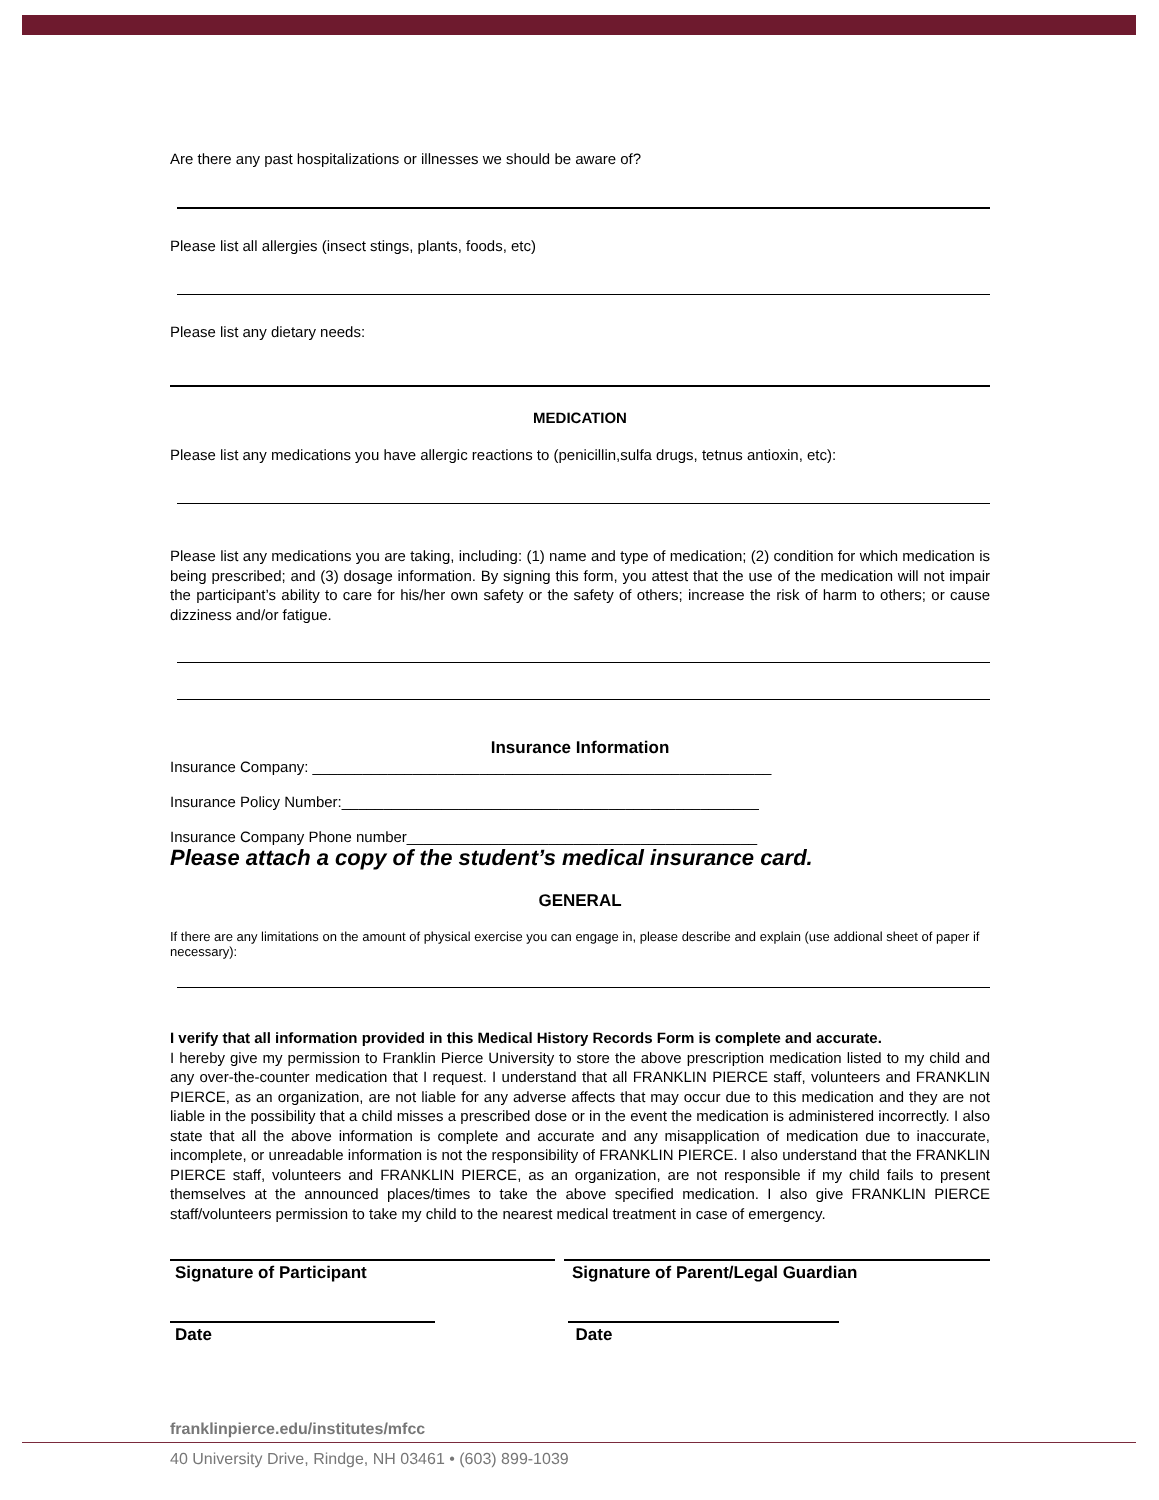Are there any past hospitalizations or illnesses we should be aware of?
Please list all allergies (insect stings, plants, foods, etc)
Please list any dietary needs:
MEDICATION
Please list any medications you have allergic reactions to (penicillin,sulfa drugs, tetnus antioxin, etc):
Please list any medications you are taking, including: (1) name and type of medication; (2) condition for which medication is being prescribed; and (3) dosage information. By signing this form, you attest that the use of the medication will not impair the participant’s ability to care for his/her own safety or the safety of others; increase the risk of harm to others; or cause dizziness and/or fatigue.
Insurance Information
Insurance Company: _______________________________________________________
Insurance Policy Number:__________________________________________________
Insurance Company Phone number__________________________________________
Please attach a copy of the student’s medical insurance card.
GENERAL
If there are any limitations on the amount of physical exercise you can engage in, please describe and explain (use addional sheet of paper if necessary):
I verify that all information provided in this Medical History Records Form is complete and accurate.
I hereby give my permission to Franklin Pierce University to store the above prescription medication listed to my child and any over-the-counter medication that I request. I understand that all FRANKLIN PIERCE staff, volunteers and FRANKLIN PIERCE, as an organization, are not liable for any adverse affects that may occur due to this medication and they are not liable in the possibility that a child misses a prescribed dose or in the event the medication is administered incorrectly. I also state that all the above information is complete and accurate and any misapplication of medication due to inaccurate, incomplete, or unreadable information is not the responsibility of FRANKLIN PIERCE. I also understand that the FRANKLIN PIERCE staff, volunteers and FRANKLIN PIERCE, as an organization, are not responsible if my child fails to present themselves at the announced places/times to take the above specified medication. I also give FRANKLIN PIERCE staff/volunteers permission to take my child to the nearest medical treatment in case of emergency.
Signature of Participant Signature of Parent/Legal Guardian
Date Date
franklinpierce.edu/institutes/mfcc
40 University Drive, Rindge, NH 03461 • (603) 899-1039